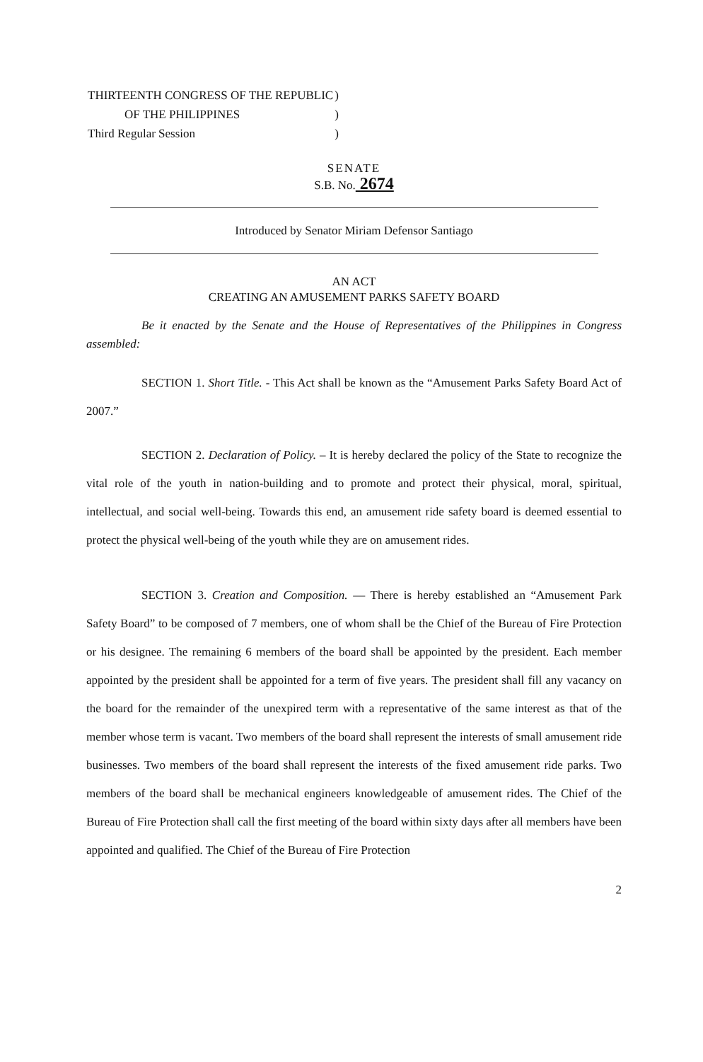| THIRTEENTH CONGRESS OF THE REPUBLIC | ) |
| OF THE PHILIPPINES | ) |
| Third Regular Session | ) |
SENATE
S.B. No. 2674
Introduced by Senator Miriam Defensor Santiago
AN ACT
CREATING AN AMUSEMENT PARKS SAFETY BOARD
Be it enacted by the Senate and the House of Representatives of the Philippines in Congress assembled:
SECTION 1. Short Title. - This Act shall be known as the “Amusement Parks Safety Board Act of 2007.”
SECTION 2. Declaration of Policy. – It is hereby declared the policy of the State to recognize the vital role of the youth in nation-building and to promote and protect their physical, moral, spiritual, intellectual, and social well-being. Towards this end, an amusement ride safety board is deemed essential to protect the physical well-being of the youth while they are on amusement rides.
SECTION 3. Creation and Composition. — There is hereby established an “Amusement Park Safety Board” to be composed of 7 members, one of whom shall be the Chief of the Bureau of Fire Protection or his designee. The remaining 6 members of the board shall be appointed by the president. Each member appointed by the president shall be appointed for a term of five years. The president shall fill any vacancy on the board for the remainder of the unexpired term with a representative of the same interest as that of the member whose term is vacant. Two members of the board shall represent the interests of small amusement ride businesses. Two members of the board shall represent the interests of the fixed amusement ride parks. Two members of the board shall be mechanical engineers knowledgeable of amusement rides. The Chief of the Bureau of Fire Protection shall call the first meeting of the board within sixty days after all members have been appointed and qualified. The Chief of the Bureau of Fire Protection
2